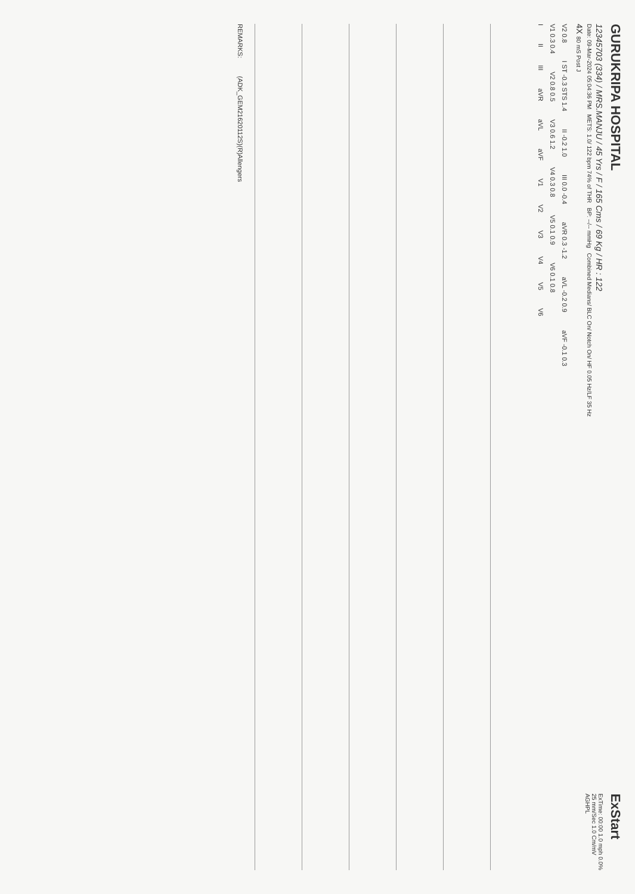GURUKRIPA HOSPITAL
12345703 (334) / MRS.MANJU / 45 Yrs / F / 165 Cms / 69 Kg / HR : 122
Date: 09-Mar-2024 05:04:36 PM METS: 1.0/ 122 bpm 74% of THR BP: --/-- mmHg Combined Medians/ BLC On/ Notch On/ HF 0.05 Hz/LF 35 Hz
4X 80 mS Post J
ExStart
ExTime: 00:00 1.0 mph 0.0%
25 mm/Sec 1.0 Cm/mV
AGHPL
V2 0.8 I ST -0.3 STS 1.4 II -0.2 1.0 III 0.0 -0.4 aVR 0.3 -1.2 aVL -0.2 0.9 aVF -0.1 0.3
V1 0.3 0.4 V2 0.8 0.5 V3 0.6 1.2 V4 0.3 0.8 V5 0.1 0.9 V6 0.1 0.8
I II III aVR aVL aVF V1 V2 V3 V4 V5 V6
REMARKS: (ADK_GEM21620112S)(R)Allengers